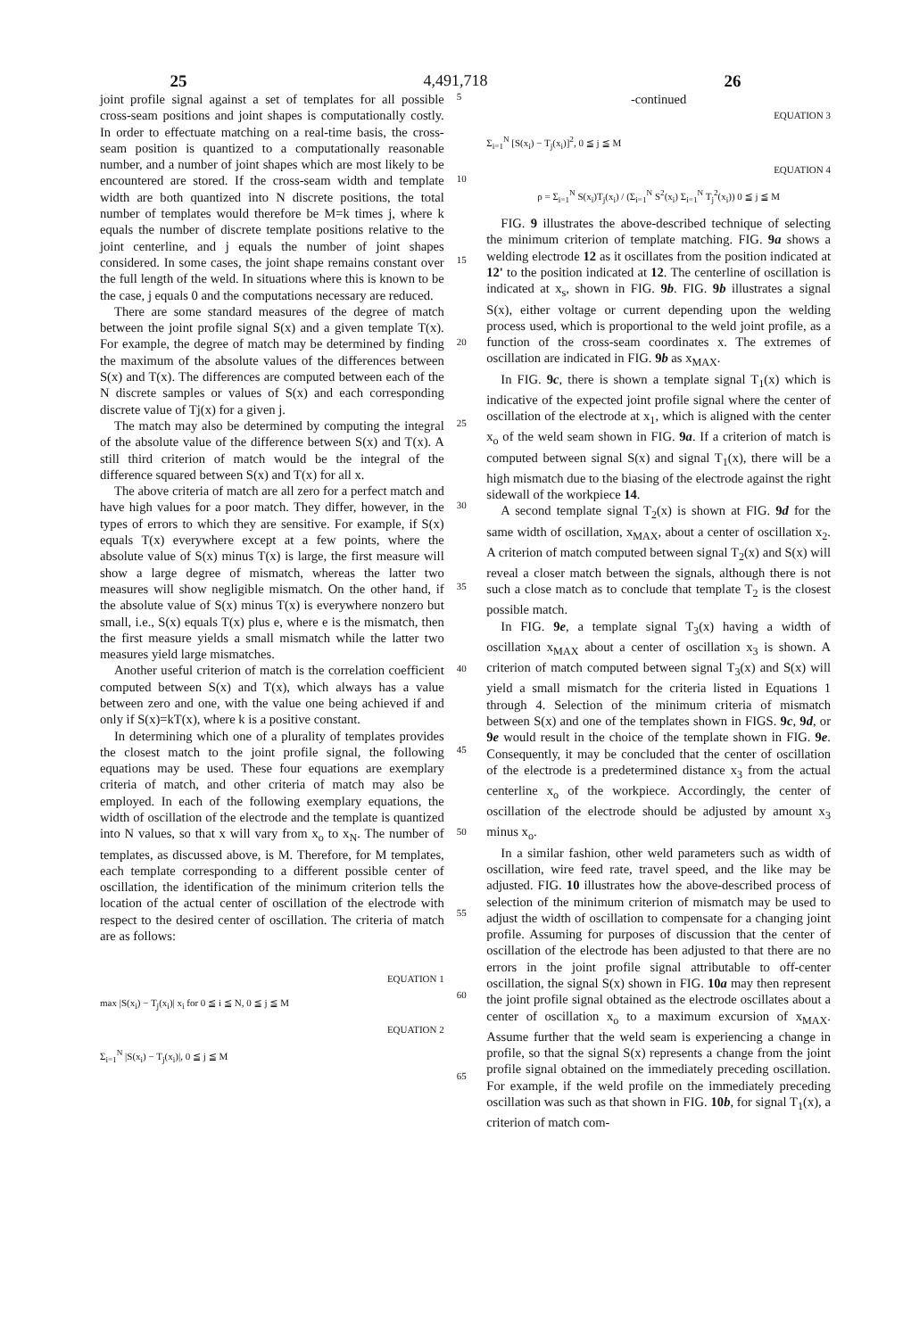25 4,491,718 26
joint profile signal against a set of templates for all possible cross-seam positions and joint shapes is computationally costly. In order to effectuate matching on a real-time basis, the cross-seam position is quantized to a computationally reasonable number, and a number of joint shapes which are most likely to be encountered are stored. If the cross-seam width and template width are both quantized into N discrete positions, the total number of templates would therefore be M=k times j, where k equals the number of discrete template positions relative to the joint centerline, and j equals the number of joint shapes considered. In some cases, the joint shape remains constant over the full length of the weld. In situations where this is known to be the case, j equals 0 and the computations necessary are reduced.
There are some standard measures of the degree of match between the joint profile signal S(x) and a given template T(x). For example, the degree of match may be determined by finding the maximum of the absolute values of the differences between S(x) and T(x). The differences are computed between each of the N discrete samples or values of S(x) and each corresponding discrete value of Tj(x) for a given j.
The match may also be determined by computing the integral of the absolute value of the difference between S(x) and T(x). A still third criterion of match would be the integral of the difference squared between S(x) and T(x) for all x.
The above criteria of match are all zero for a perfect match and have high values for a poor match. They differ, however, in the types of errors to which they are sensitive. For example, if S(x) equals T(x) everywhere except at a few points, where the absolute value of S(x) minus T(x) is large, the first measure will show a large degree of mismatch, whereas the latter two measures will show negligible mismatch. On the other hand, if the absolute value of S(x) minus T(x) is everywhere nonzero but small, i.e., S(x) equals T(x) plus e, where e is the mismatch, then the first measure yields a small mismatch while the latter two measures yield large mismatches.
Another useful criterion of match is the correlation coefficient computed between S(x) and T(x), which always has a value between zero and one, with the value one being achieved if and only if S(x)=kT(x), where k is a positive constant.
In determining which one of a plurality of templates provides the closest match to the joint profile signal, the following equations may be used. These four equations are exemplary criteria of match, and other criteria of match may also be employed. In each of the following exemplary equations, the width of oscillation of the electrode and the template is quantized into N values, so that x will vary from x<sub>o</sub> to x<sub>N</sub>. The number of templates, as discussed above, is M. Therefore, for M templates, each template corresponding to a different possible center of oscillation, the identification of the minimum criterion tells the location of the actual center of oscillation of the electrode with respect to the desired center of oscillation. The criteria of match are as follows:
EQUATION 1
max |S(x<sub>i</sub>) − T<sub>j</sub>(x<sub>i</sub>)| x<sub>i</sub> for 0 ≦ i ≦ N, 0 ≦ j ≦ M
EQUATION 2
Σ<sub>i=1</sub><sup>N</sup> |S(x<sub>i</sub>) − T<sub>j</sub>(x<sub>i</sub>)|, 0 ≦ j ≦ M
5
10
15
20
25
30
35
40
45
50
55
60
65
-continued
EQUATION 3
Σ<sub>i=1</sub><sup>N</sup> [S(x<sub>i</sub>) − T<sub>j</sub>(x<sub>i</sub>)]<sup>2</sup>, 0 ≦ j ≦ M
EQUATION 4
ρ = Σ<sub>i=1</sub><sup>N</sup> S(x<sub>i</sub>)T<sub>j</sub>(x<sub>i</sub>) / (Σ<sub>i=1</sub><sup>N</sup> S<sup>2</sup>(x<sub>i</sub>) Σ<sub>i=1</sub><sup>N</sup> T<sub>j</sub><sup>2</sup>(x<sub>i</sub>)) 0 ≦ j ≦ M
FIG. 9 illustrates the above-described technique of selecting the minimum criterion of template matching. FIG. 9a shows a welding electrode 12 as it oscillates from the position indicated at 12' to the position indicated at 12. The centerline of oscillation is indicated at x<sub>s</sub>, shown in FIG. 9b. FIG. 9b illustrates a signal S(x), either voltage or current depending upon the welding process used, which is proportional to the weld joint profile, as a function of the cross-seam coordinates x. The extremes of oscillation are indicated in FIG. 9b as x<sub>MAX</sub>.
In FIG. 9c, there is shown a template signal T<sub>1</sub>(x) which is indicative of the expected joint profile signal where the center of oscillation of the electrode at x<sub>1</sub>, which is aligned with the center x<sub>o</sub> of the weld seam shown in FIG. 9a. If a criterion of match is computed between signal S(x) and signal T<sub>1</sub>(x), there will be a high mismatch due to the biasing of the electrode against the right sidewall of the workpiece 14.
A second template signal T<sub>2</sub>(x) is shown at FIG. 9d for the same width of oscillation, x<sub>MAX</sub>, about a center of oscillation x<sub>2</sub>. A criterion of match computed between signal T<sub>2</sub>(x) and S(x) will reveal a closer match between the signals, although there is not such a close match as to conclude that template T<sub>2</sub> is the closest possible match.
In FIG. 9e, a template signal T<sub>3</sub>(x) having a width of oscillation x<sub>MAX</sub> about a center of oscillation x<sub>3</sub> is shown. A criterion of match computed between signal T<sub>3</sub>(x) and S(x) will yield a small mismatch for the criteria listed in Equations 1 through 4. Selection of the minimum criteria of mismatch between S(x) and one of the templates shown in FIGS. 9c, 9d, or 9e would result in the choice of the template shown in FIG. 9e. Consequently, it may be concluded that the center of oscillation of the electrode is a predetermined distance x<sub>3</sub> from the actual centerline x<sub>o</sub> of the workpiece. Accordingly, the center of oscillation of the electrode should be adjusted by amount x<sub>3</sub> minus x<sub>o</sub>.
In a similar fashion, other weld parameters such as width of oscillation, wire feed rate, travel speed, and the like may be adjusted. FIG. 10 illustrates how the above-described process of selection of the minimum criterion of mismatch may be used to adjust the width of oscillation to compensate for a changing joint profile. Assuming for purposes of discussion that the center of oscillation of the electrode has been adjusted to that there are no errors in the joint profile signal attributable to off-center oscillation, the signal S(x) shown in FIG. 10a may then represent the joint profile signal obtained as the electrode oscillates about a center of oscillation x<sub>o</sub> to a maximum excursion of x<sub>MAX</sub>. Assume further that the weld seam is experiencing a change in profile, so that the signal S(x) represents a change from the joint profile signal obtained on the immediately preceding oscillation. For example, if the weld profile on the immediately preceding oscillation was such as that shown in FIG. 10b, for signal T<sub>1</sub>(x), a criterion of match com-